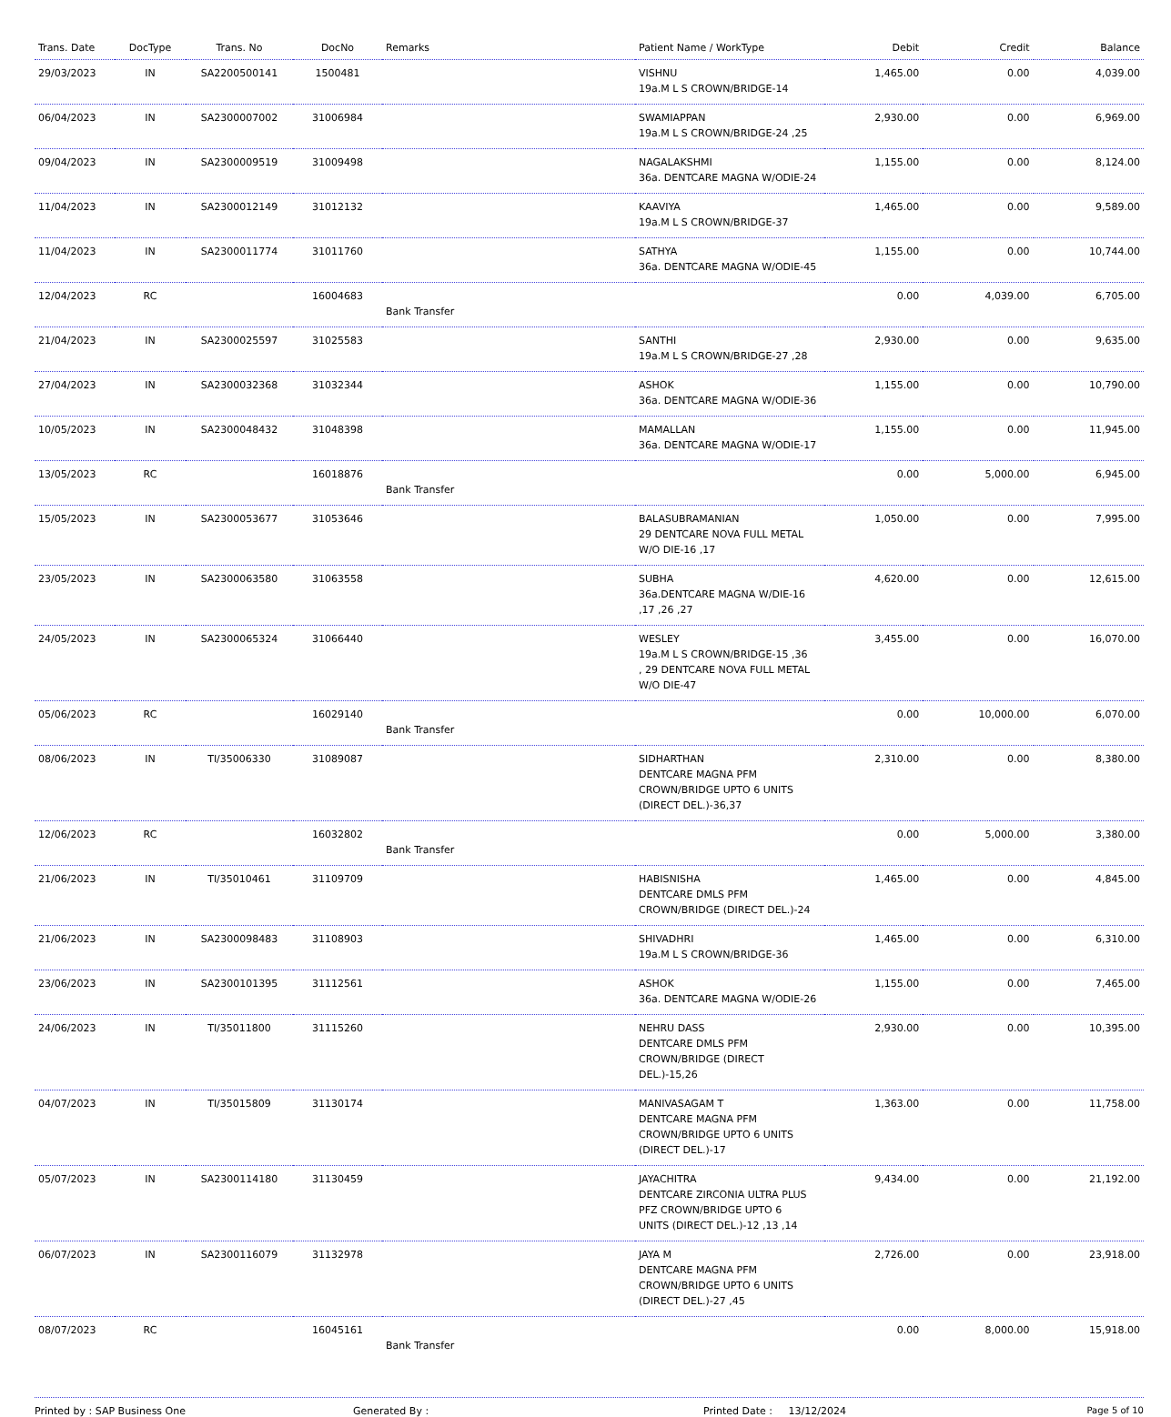| Trans. Date | DocType | Trans. No | DocNo | Remarks | Patient Name / WorkType | Debit | Credit | Balance |
| --- | --- | --- | --- | --- | --- | --- | --- | --- |
| 29/03/2023 | IN | SA2200500141 | 1500481 | | VISHNU 19a.M L S CROWN/BRIDGE-14 | 1,465.00 | 0.00 | 4,039.00 |
| 06/04/2023 | IN | SA2300007002 | 31006984 | | SWAMIAPPAN 19a.M L S CROWN/BRIDGE-24 ,25 | 2,930.00 | 0.00 | 6,969.00 |
| 09/04/2023 | IN | SA2300009519 | 31009498 | | NAGALAKSHMI 36a. DENTCARE MAGNA W/ODIE-24 | 1,155.00 | 0.00 | 8,124.00 |
| 11/04/2023 | IN | SA2300012149 | 31012132 | | KAAVIYA 19a.M L S CROWN/BRIDGE-37 | 1,465.00 | 0.00 | 9,589.00 |
| 11/04/2023 | IN | SA2300011774 | 31011760 | | SATHYA 36a. DENTCARE MAGNA W/ODIE-45 | 1,155.00 | 0.00 | 10,744.00 |
| 12/04/2023 | RC | | 16004683 | Bank Transfer | | 0.00 | 4,039.00 | 6,705.00 |
| 21/04/2023 | IN | SA2300025597 | 31025583 | | SANTHI 19a.M L S CROWN/BRIDGE-27 ,28 | 2,930.00 | 0.00 | 9,635.00 |
| 27/04/2023 | IN | SA2300032368 | 31032344 | | ASHOK 36a. DENTCARE MAGNA W/ODIE-36 | 1,155.00 | 0.00 | 10,790.00 |
| 10/05/2023 | IN | SA2300048432 | 31048398 | | MAMALLAN 36a. DENTCARE MAGNA W/ODIE-17 | 1,155.00 | 0.00 | 11,945.00 |
| 13/05/2023 | RC | | 16018876 | Bank Transfer | | 0.00 | 5,000.00 | 6,945.00 |
| 15/05/2023 | IN | SA2300053677 | 31053646 | | BALASUBRAMANIAN 29 DENTCARE NOVA FULL METAL W/O DIE-16 ,17 | 1,050.00 | 0.00 | 7,995.00 |
| 23/05/2023 | IN | SA2300063580 | 31063558 | | SUBHA 36a.DENTCARE MAGNA W/DIE-16 ,17 ,26 ,27 | 4,620.00 | 0.00 | 12,615.00 |
| 24/05/2023 | IN | SA2300065324 | 31066440 | | WESLEY 19a.M L S CROWN/BRIDGE-15 ,36 , 29 DENTCARE NOVA FULL METAL W/O DIE-47 | 3,455.00 | 0.00 | 16,070.00 |
| 05/06/2023 | RC | | 16029140 | Bank Transfer | | 0.00 | 10,000.00 | 6,070.00 |
| 08/06/2023 | IN | TI/35006330 | 31089087 | | SIDHARTHAN DENTCARE MAGNA PFM CROWN/BRIDGE UPTO 6 UNITS (DIRECT DEL.)-36,37 | 2,310.00 | 0.00 | 8,380.00 |
| 12/06/2023 | RC | | 16032802 | Bank Transfer | | 0.00 | 5,000.00 | 3,380.00 |
| 21/06/2023 | IN | TI/35010461 | 31109709 | | HABISNISHA DENTCARE DMLS PFM CROWN/BRIDGE (DIRECT DEL.)-24 | 1,465.00 | 0.00 | 4,845.00 |
| 21/06/2023 | IN | SA2300098483 | 31108903 | | SHIVADHRI 19a.M L S CROWN/BRIDGE-36 | 1,465.00 | 0.00 | 6,310.00 |
| 23/06/2023 | IN | SA2300101395 | 31112561 | | ASHOK 36a. DENTCARE MAGNA W/ODIE-26 | 1,155.00 | 0.00 | 7,465.00 |
| 24/06/2023 | IN | TI/35011800 | 31115260 | | NEHRU DASS DENTCARE DMLS PFM CROWN/BRIDGE (DIRECT DEL.)-15,26 | 2,930.00 | 0.00 | 10,395.00 |
| 04/07/2023 | IN | TI/35015809 | 31130174 | | MANIVASAGAM T DENTCARE MAGNA PFM CROWN/BRIDGE UPTO 6 UNITS (DIRECT DEL.)-17 | 1,363.00 | 0.00 | 11,758.00 |
| 05/07/2023 | IN | SA2300114180 | 31130459 | | JAYACHITRA DENTCARE ZIRCONIA ULTRA PLUS PFZ CROWN/BRIDGE UPTO 6 UNITS (DIRECT DEL.)-12 ,13 ,14 | 9,434.00 | 0.00 | 21,192.00 |
| 06/07/2023 | IN | SA2300116079 | 31132978 | | JAYA M DENTCARE MAGNA PFM CROWN/BRIDGE UPTO 6 UNITS (DIRECT DEL.)-27 ,45 | 2,726.00 | 0.00 | 23,918.00 |
| 08/07/2023 | RC | | 16045161 | Bank Transfer | | 0.00 | 8,000.00 | 15,918.00 |
Printed by : SAP Business One Generated By : Printed Date : 13/12/2024 Page 5 of 10